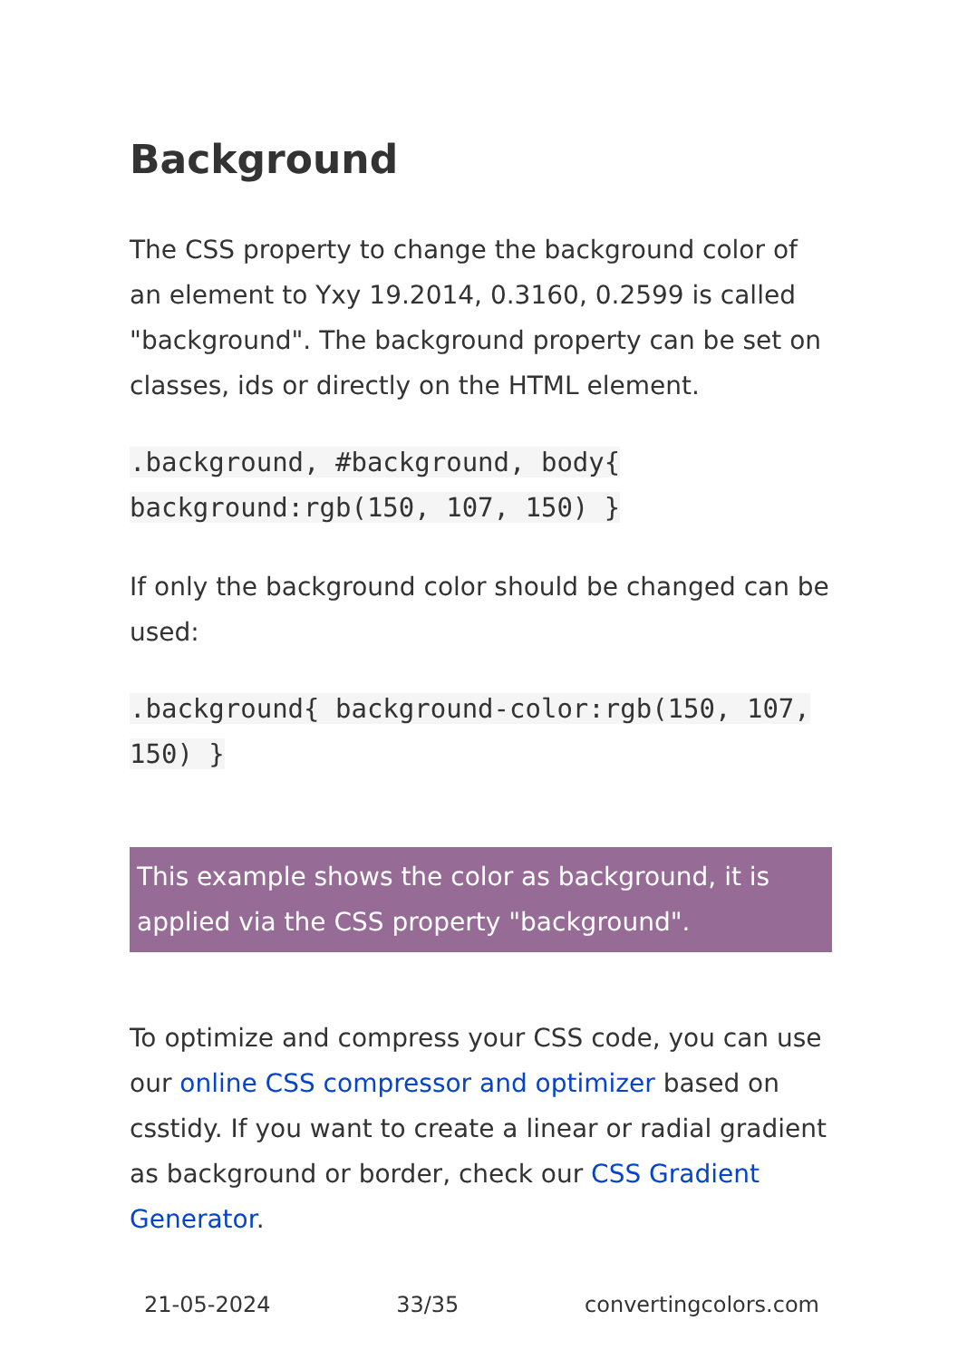Background
The CSS property to change the background color of an element to Yxy 19.2014, 0.3160, 0.2599 is called "background". The background property can be set on classes, ids or directly on the HTML element.
.background, #background, body{ background:rgb(150, 107, 150) }
If only the background color should be changed can be used:
.background{ background-color:rgb(150, 107, 150) }
This example shows the color as background, it is applied via the CSS property "background".
To optimize and compress your CSS code, you can use our online CSS compressor and optimizer based on csstidy. If you want to create a linear or radial gradient as background or border, check our CSS Gradient Generator.
21-05-2024 33/35 convertingcolors.com